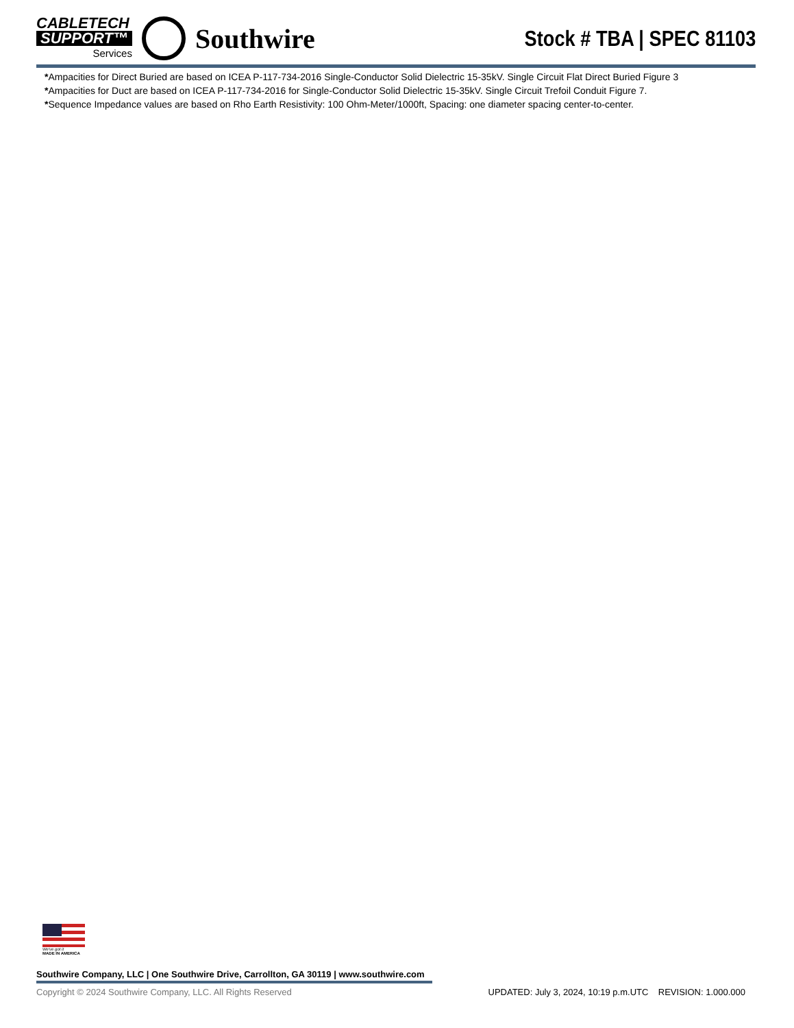CABLETECH
SUPPORT™
Services
Southwire
Stock # TBA | SPEC 81103
*Ampacities for Direct Buried are based on ICEA P-117-734-2016 Single-Conductor Solid Dielectric 15-35kV. Single Circuit Flat Direct Buried Figure 3
*Ampacities for Duct are based on ICEA P-117-734-2016 for Single-Conductor Solid Dielectric 15-35kV. Single Circuit Trefoil Conduit Figure 7.
*Sequence Impedance values are based on Rho Earth Resistivity: 100 Ohm-Meter/1000ft, Spacing: one diameter spacing center-to-center.
We've got it
MADE IN AMERICA
Southwire Company, LLC | One Southwire Drive, Carrollton, GA 30119 | www.southwire.com
Copyright © 2024 Southwire Company, LLC. All Rights Reserved UPDATED: July 3, 2024, 10:19 p.m.UTC REVISION: 1.000.000